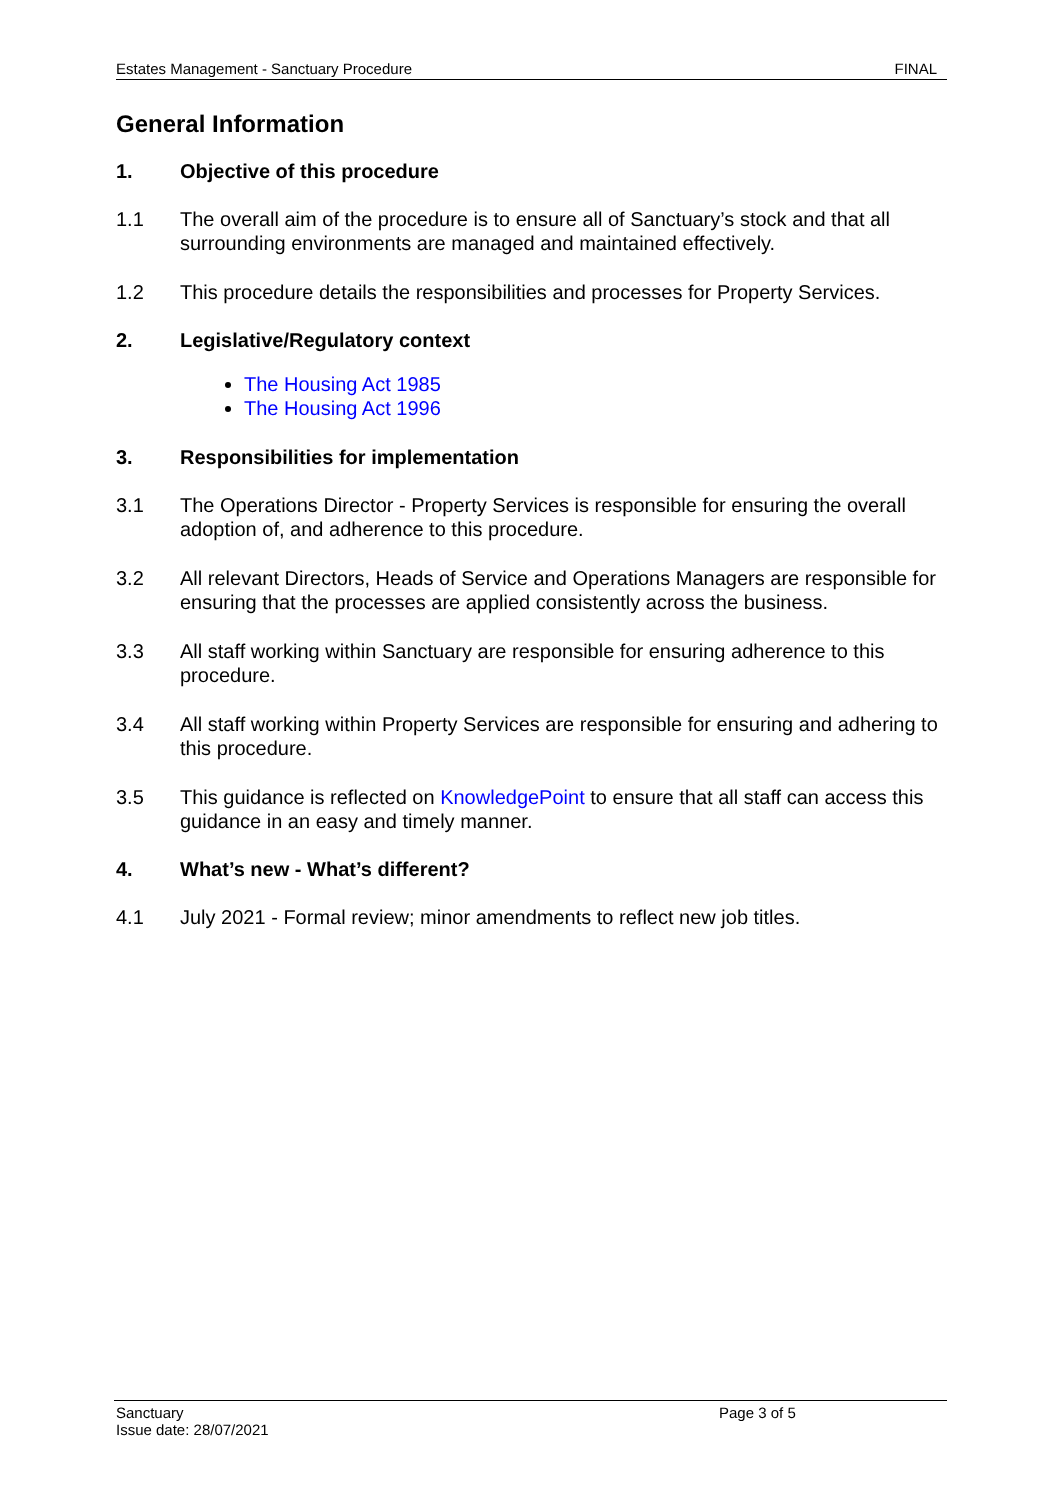Estates Management - Sanctuary Procedure FINAL
General Information
1. Objective of this procedure
1.1 The overall aim of the procedure is to ensure all of Sanctuary’s stock and that all surrounding environments are managed and maintained effectively.
1.2 This procedure details the responsibilities and processes for Property Services.
2. Legislative/Regulatory context
The Housing Act 1985
The Housing Act 1996
3. Responsibilities for implementation
3.1 The Operations Director - Property Services is responsible for ensuring the overall adoption of, and adherence to this procedure.
3.2 All relevant Directors, Heads of Service and Operations Managers are responsible for ensuring that the processes are applied consistently across the business.
3.3 All staff working within Sanctuary are responsible for ensuring adherence to this procedure.
3.4 All staff working within Property Services are responsible for ensuring and adhering to this procedure.
3.5 This guidance is reflected on KnowledgePoint to ensure that all staff can access this guidance in an easy and timely manner.
4. What’s new - What’s different?
4.1 July 2021 - Formal review; minor amendments to reflect new job titles.
Sanctuary
Issue date: 28/07/2021
Page 3 of 5